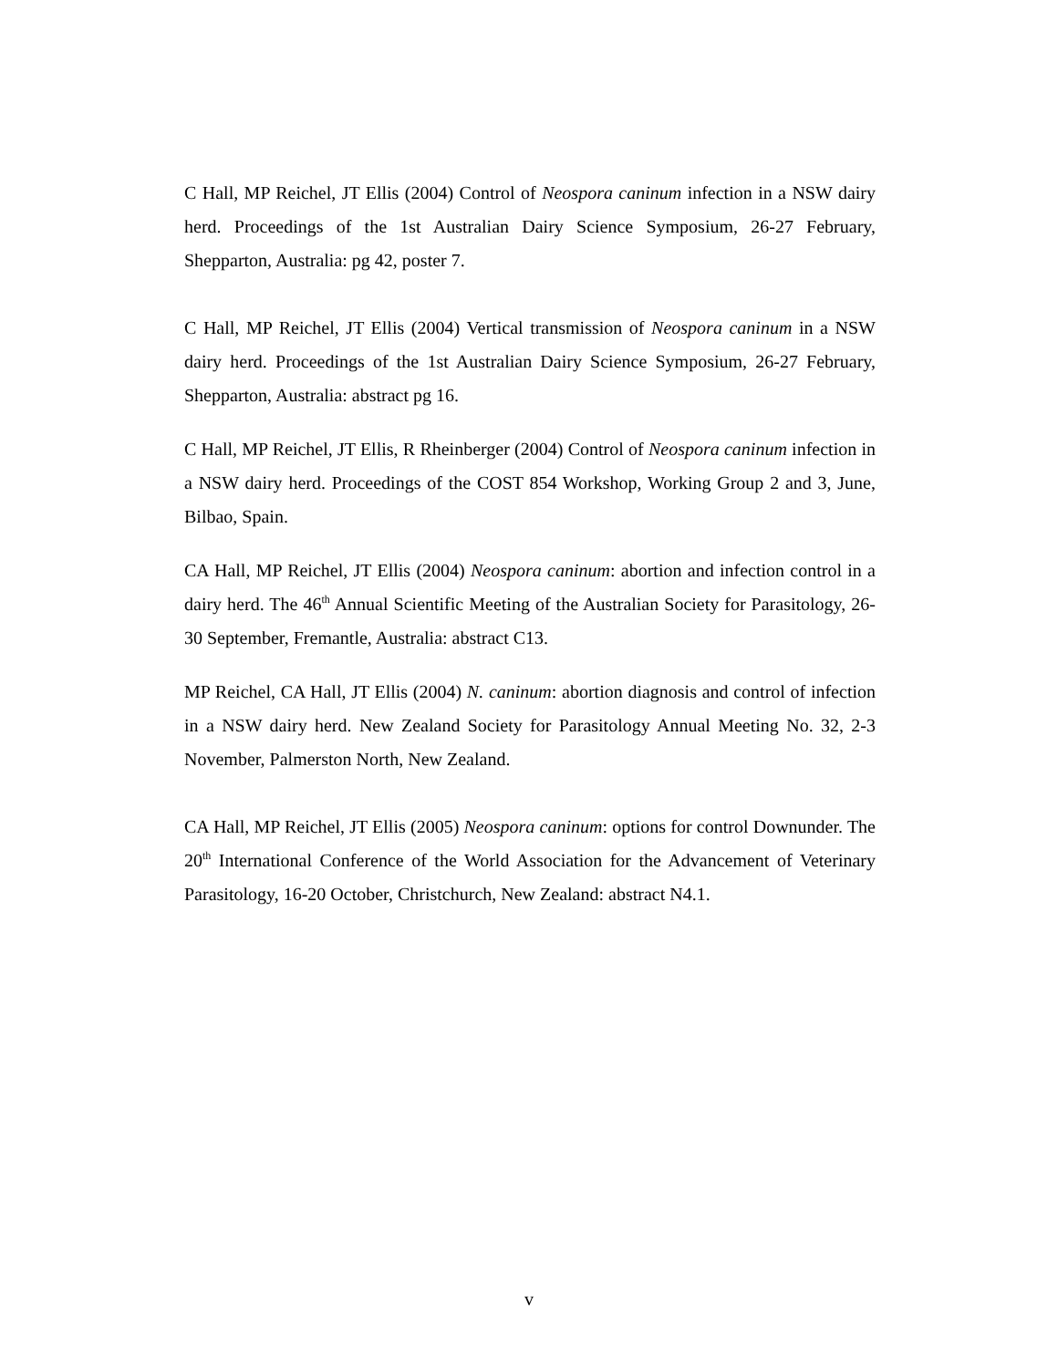C Hall, MP Reichel, JT Ellis (2004) Control of Neospora caninum infection in a NSW dairy herd. Proceedings of the 1st Australian Dairy Science Symposium, 26-27 February, Shepparton, Australia: pg 42, poster 7.
C Hall, MP Reichel, JT Ellis (2004) Vertical transmission of Neospora caninum in a NSW dairy herd. Proceedings of the 1st Australian Dairy Science Symposium, 26-27 February, Shepparton, Australia: abstract pg 16.
C Hall, MP Reichel, JT Ellis, R Rheinberger (2004) Control of Neospora caninum infection in a NSW dairy herd. Proceedings of the COST 854 Workshop, Working Group 2 and 3, June, Bilbao, Spain.
CA Hall, MP Reichel, JT Ellis (2004) Neospora caninum: abortion and infection control in a dairy herd. The 46<sup>th</sup> Annual Scientific Meeting of the Australian Society for Parasitology, 26-30 September, Fremantle, Australia: abstract C13.
MP Reichel, CA Hall, JT Ellis (2004) N. caninum: abortion diagnosis and control of infection in a NSW dairy herd. New Zealand Society for Parasitology Annual Meeting No. 32, 2-3 November, Palmerston North, New Zealand.
CA Hall, MP Reichel, JT Ellis (2005) Neospora caninum: options for control Downunder. The 20<sup>th</sup> International Conference of the World Association for the Advancement of Veterinary Parasitology, 16-20 October, Christchurch, New Zealand: abstract N4.1.
v